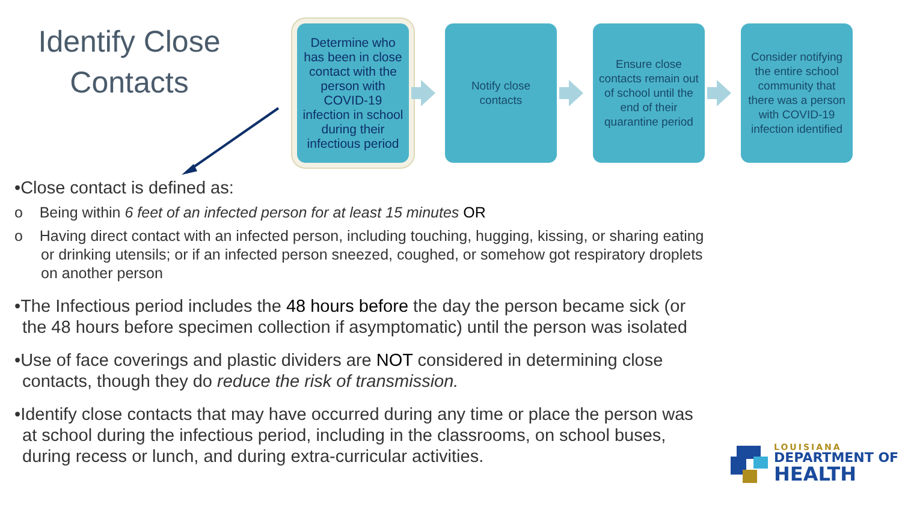Identify Close Contacts
Determine who has been in close contact with the person with COVID-19 infection in school during their infectious period
Notify close contacts
Ensure close contacts remain out of school until the end of their quarantine period
Consider notifying the entire school community that there was a person with COVID-19 infection identified
•Close contact is defined as:
o Being within 6 feet of an infected person for at least 15 minutes OR
o Having direct contact with an infected person, including touching, hugging, kissing, or sharing eating or drinking utensils; or if an infected person sneezed, coughed, or somehow got respiratory droplets on another person
•The Infectious period includes the 48 hours before the day the person became sick (or the 48 hours before specimen collection if asymptomatic) until the person was isolated
•Use of face coverings and plastic dividers are NOT considered in determining close contacts, though they do reduce the risk of transmission.
•Identify close contacts that may have occurred during any time or place the person was at school during the infectious period, including in the classrooms, on school buses, during recess or lunch, and during extra-curricular activities.
LOUISIANA
DEPARTMENT OF
HEALTH